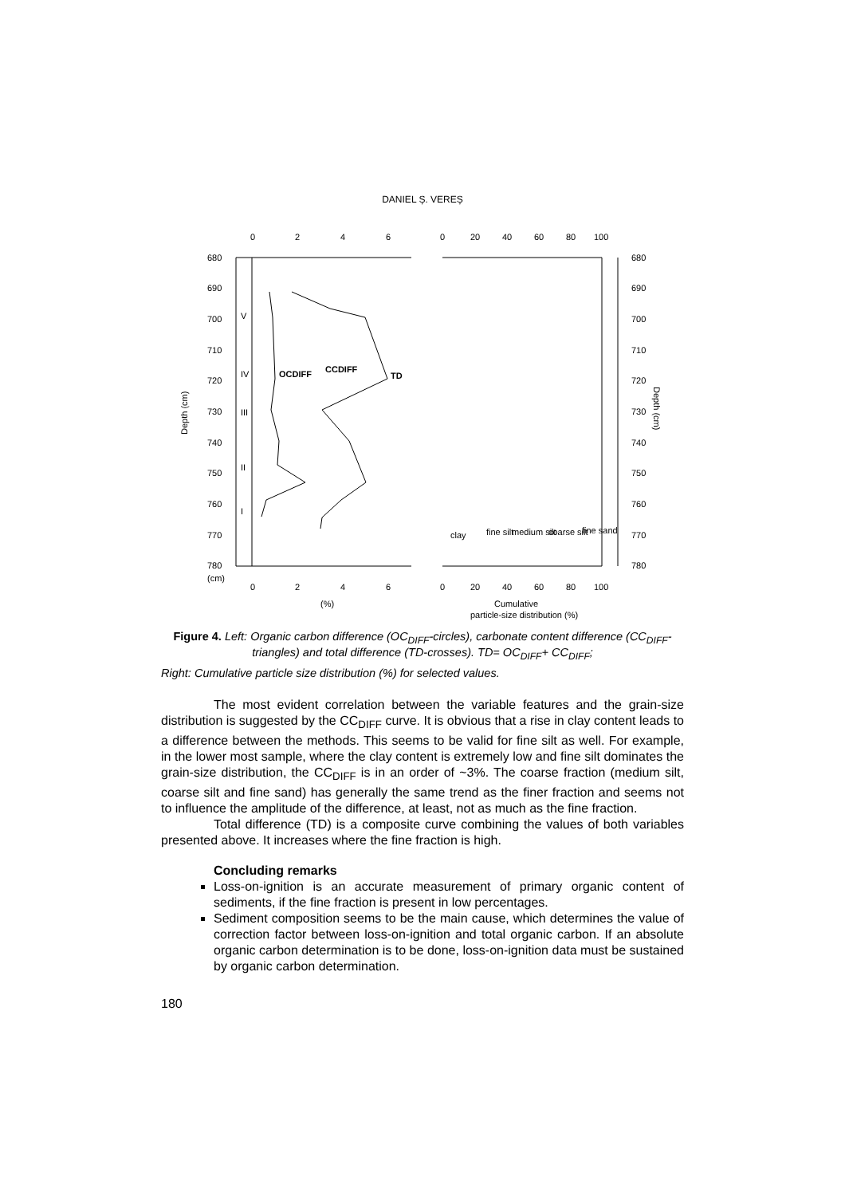DANIEL Ș. VEREȘ
680
690
700
710
720
730
740
750
760
770
780
(cm)
680
690
700
710
720
730
740
750
760
770
780
0
2
4
6
0
20
40
60
80
100
0
2
4
6
0
20
40
60
80
100
(%)
Cumulative
particle-size distribution (%)
Depth (cm)
Depth (cm)
OCDIFF
CCDIFF
TD
V
IV
III
II
I
clay
fine silt
medium silt
coarse silt
fine sand
Figure 4. Left: Organic carbon difference (OC<sub>DIFF</sub>-circles), carbonate content difference (CC<sub>DIFF</sub>-triangles) and total difference (TD-crosses). TD= OC<sub>DIFF</sub>+ CC<sub>DIFF</sub>;
Right: Cumulative particle size distribution (%) for selected values.
The most evident correlation between the variable features and the grain-size distribution is suggested by the CC<sub>DIFF</sub> curve. It is obvious that a rise in clay content leads to a difference between the methods. This seems to be valid for fine silt as well. For example, in the lower most sample, where the clay content is extremely low and fine silt dominates the grain-size distribution, the CC<sub>DIFF</sub> is in an order of ~3%. The coarse fraction (medium silt, coarse silt and fine sand) has generally the same trend as the finer fraction and seems not to influence the amplitude of the difference, at least, not as much as the fine fraction.
Total difference (TD) is a composite curve combining the values of both variables presented above. It increases where the fine fraction is high.
Concluding remarks
Loss-on-ignition is an accurate measurement of primary organic content of sediments, if the fine fraction is present in low percentages.
Sediment composition seems to be the main cause, which determines the value of correction factor between loss-on-ignition and total organic carbon. If an absolute organic carbon determination is to be done, loss-on-ignition data must be sustained by organic carbon determination.
180